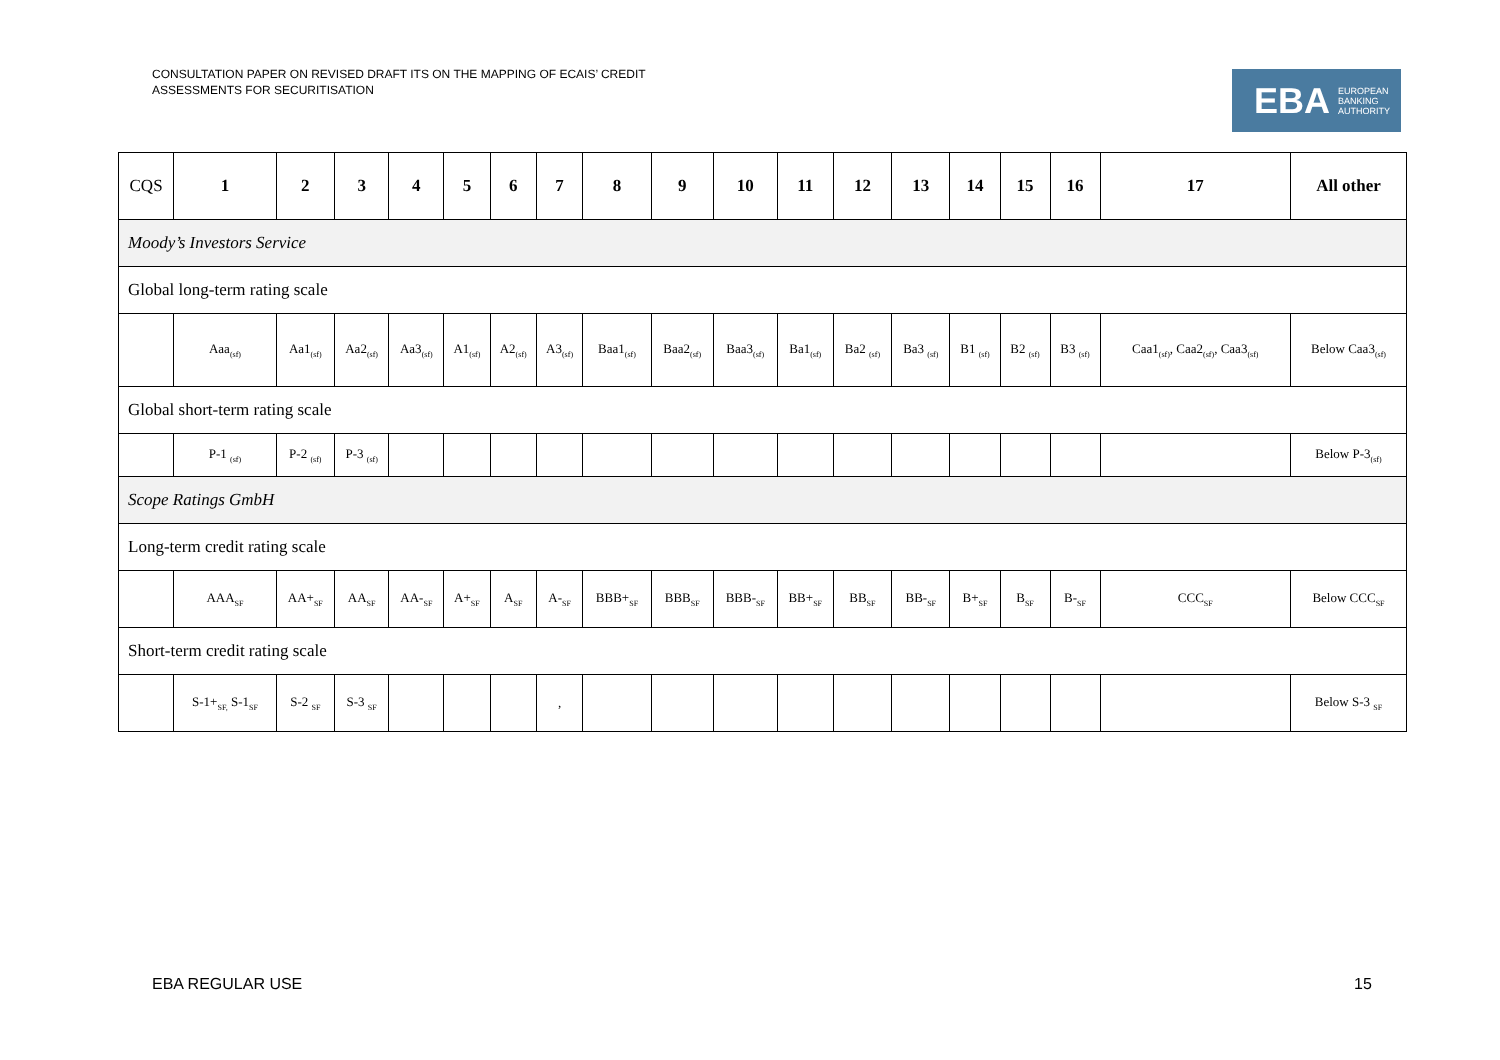CONSULTATION PAPER ON REVISED DRAFT ITS ON THE MAPPING OF ECAIS’ CREDIT ASSESSMENTS FOR SECURITISATION
EBA EUROPEAN
BANKING
AUTHORITY
| CQS | 1 | 2 | 3 | 4 | 5 | 6 | 7 | 8 | 9 | 10 | 11 | 12 | 13 | 14 | 15 | 16 | 17 | All other |
| --- | --- | --- | --- | --- | --- | --- | --- | --- | --- | --- | --- | --- | --- | --- | --- | --- | --- | --- |
| Moody’s Investors Service | | | | | | | | | | | | | | | | | | |
| Global long-term rating scale | | | | | | | | | | | | | | | | | | |
| | Aaa<sub>(sf)</sub> | Aa1<sub>(sf)</sub> | Aa2<sub>(sf)</sub> | Aa3<sub>(sf)</sub> | A1<sub>(sf)</sub> | A2<sub>(sf)</sub> | A3<sub>(sf)</sub> | Baa1<sub>(sf)</sub> | Baa2<sub>(sf)</sub> | Baa3<sub>(sf)</sub> | Ba1<sub>(sf)</sub> | Ba2 <sub>(sf)</sub> | Ba3 <sub>(sf)</sub> | B1 <sub>(sf)</sub> | B2 <sub>(sf)</sub> | B3 <sub>(sf)</sub> | Caa1<sub>(sf)</sub>, Caa2<sub>(sf)</sub>, Caa3<sub>(sf)</sub> | Below Caa3<sub>(sf)</sub> |
| Global short-term rating scale | | | | | | | | | | | | | | | | | | |
| | P-1 <sub>(sf)</sub> | P-2 <sub>(sf)</sub> | P-3 <sub>(sf)</sub> | | | | | | | | | | | | | | | Below P-3<sub>(sf)</sub> |
| Scope Ratings GmbH | | | | | | | | | | | | | | | | | | |
| Long-term credit rating scale | | | | | | | | | | | | | | | | | | |
| | AAA<sub>SF</sub> | AA+<sub>SF</sub> | AA<sub>SF</sub> | AA-<sub>SF</sub> | A+<sub>SF</sub> | A<sub>SF</sub> | A-<sub>SF</sub> | BBB+<sub>SF</sub> | BBB<sub>SF</sub> | BBB-<sub>SF</sub> | BB+<sub>SF</sub> | BB<sub>SF</sub> | BB-<sub>SF</sub> | B+<sub>SF</sub> | B<sub>SF</sub> | B-<sub>SF</sub> | CCC<sub>SF</sub> | Below CCC<sub>SF</sub> |
| Short-term credit rating scale | | | | | | | | | | | | | | | | | | |
| | S-1+<sub>SF,</sub> S-1<sub>SF</sub> | S-2 <sub>SF</sub> | S-3 <sub>SF</sub> | | | | , | | | | | | | | | | | Below S-3 <sub>SF</sub> |
EBA REGULAR USE 15